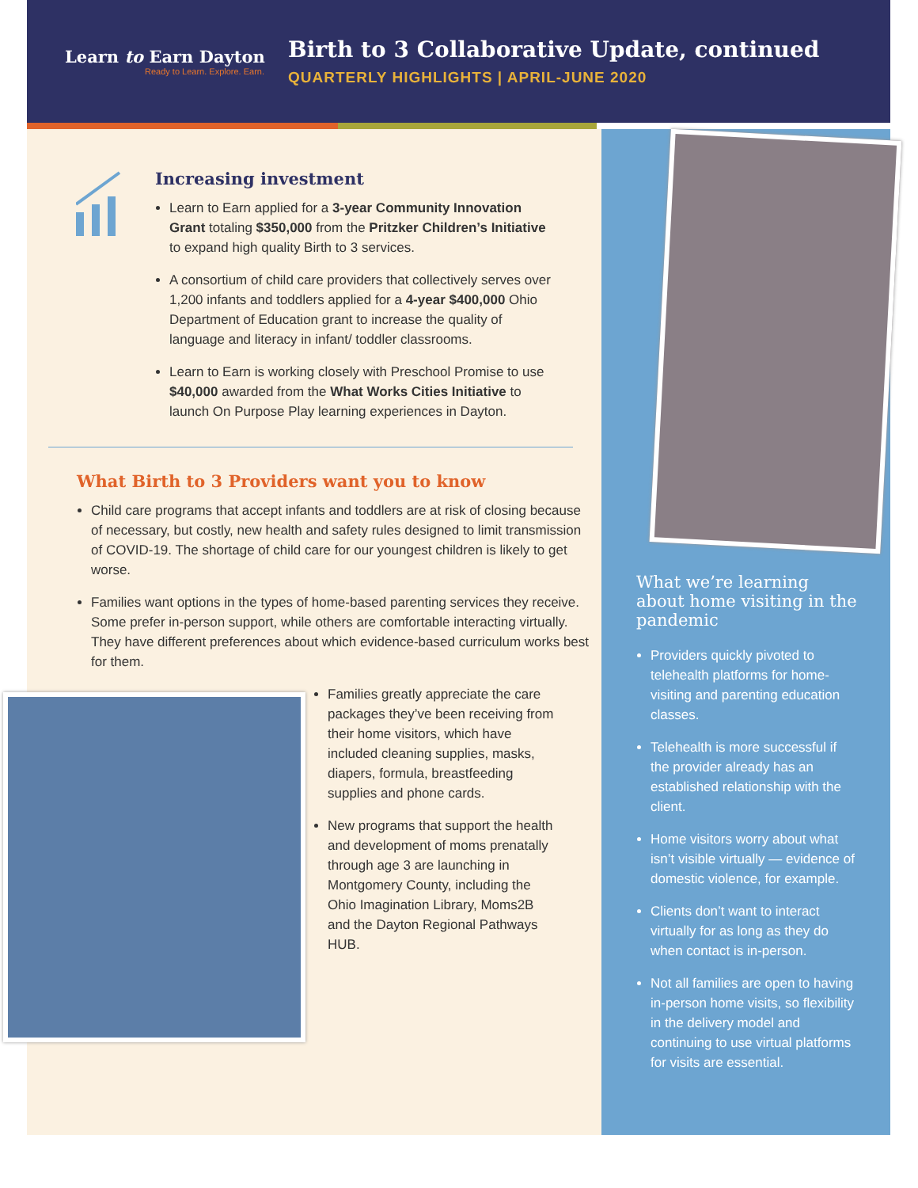Learn to Earn Dayton
Ready to Learn. Explore. Earn.
Birth to 3 Collaborative Update, continued
QUARTERLY HIGHLIGHTS | APRIL-JUNE 2020
Increasing investment
Learn to Earn applied for a 3-year Community Innovation Grant totaling $350,000 from the Pritzker Children’s Initiative to expand high quality Birth to 3 services.
A consortium of child care providers that collectively serves over 1,200 infants and toddlers applied for a 4-year $400,000 Ohio Department of Education grant to increase the quality of language and literacy in infant/ toddler classrooms.
Learn to Earn is working closely with Preschool Promise to use $40,000 awarded from the What Works Cities Initiative to launch On Purpose Play learning experiences in Dayton.
What Birth to 3 Providers want you to know
Child care programs that accept infants and toddlers are at risk of closing because of necessary, but costly, new health and safety rules designed to limit transmission of COVID-19. The shortage of child care for our youngest children is likely to get worse.
Families want options in the types of home-based parenting services they receive. Some prefer in-person support, while others are comfortable interacting virtually. They have different preferences about which evidence-based curriculum works best for them.
Families greatly appreciate the care packages they’ve been receiving from their home visitors, which have included cleaning supplies, masks, diapers, formula, breastfeeding supplies and phone cards.
New programs that support the health and development of moms prenatally through age 3 are launching in Montgomery County, including the Ohio Imagination Library, Moms2B and the Dayton Regional Pathways HUB.
What we’re learning about home visiting in the pandemic
Providers quickly pivoted to telehealth platforms for home-visiting and parenting education classes.
Telehealth is more successful if the provider already has an established relationship with the client.
Home visitors worry about what isn’t visible virtually — evidence of domestic violence, for example.
Clients don’t want to interact virtually for as long as they do when contact is in-person.
Not all families are open to having in-person home visits, so flexibility in the delivery model and continuing to use virtual platforms for visits are essential.